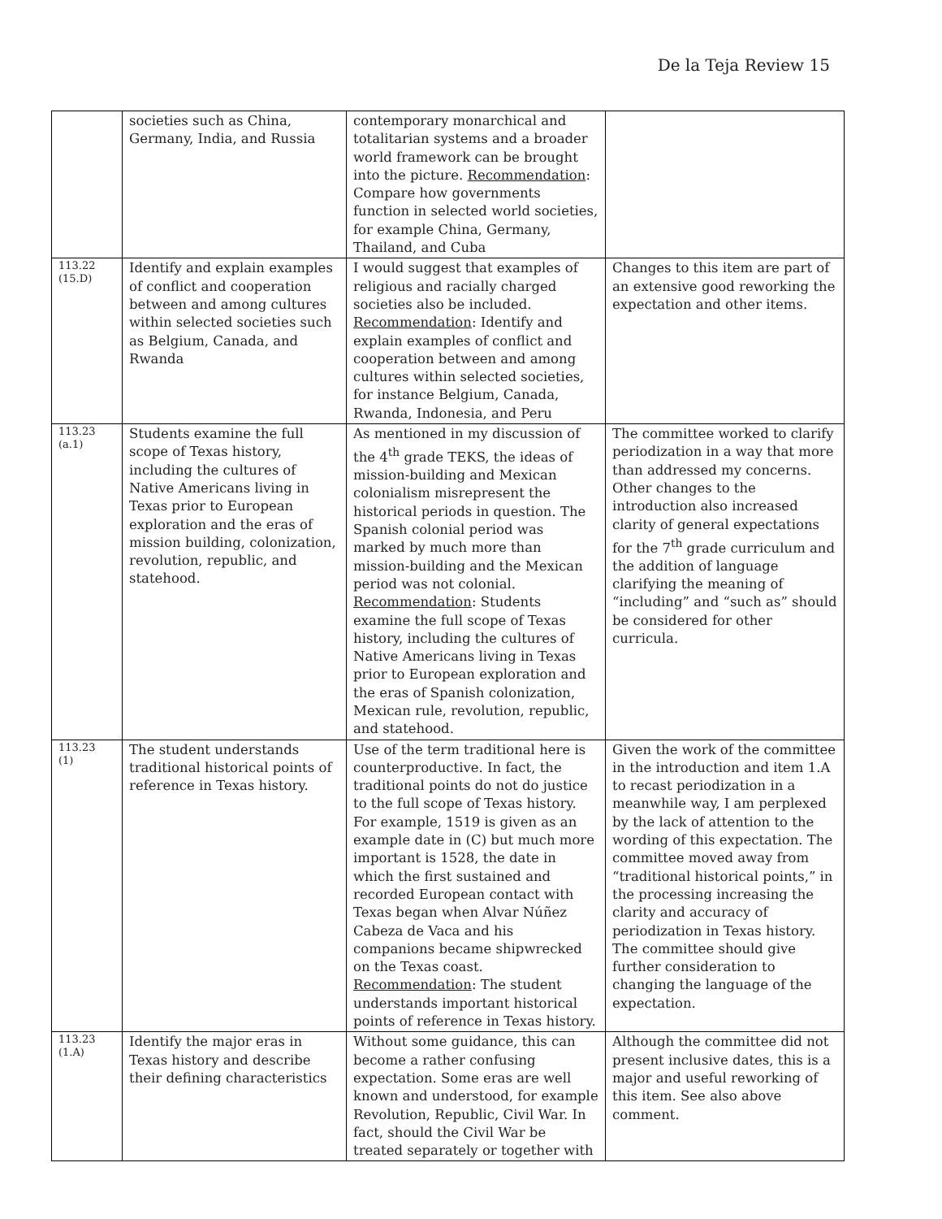De la Teja Review 15
| | societies such as China, Germany, India, and Russia | contemporary monarchical and totalitarian systems and a broader world framework can be brought into the picture. Recommendation : Compare how governments function in selected world societies, for example China, Germany, Thailand, and Cuba | |
| 113.22 (15.D) | Identify and explain examples of conflict and cooperation between and among cultures within selected societies such as Belgium, Canada, and Rwanda | I would suggest that examples of religious and racially charged societies also be included. Recommendation : Identify and explain examples of conflict and cooperation between and among cultures within selected societies, for instance Belgium, Canada, Rwanda, Indonesia, and Peru | Changes to this item are part of an extensive good reworking the expectation and other items. |
| 113.23 (a.1) | Students examine the full scope of Texas history, including the cultures of Native Americans living in Texas prior to European exploration and the eras of mission building, colonization, revolution, republic, and statehood. | As mentioned in my discussion of the 4<sup>th</sup> grade TEKS, the ideas of mission-building and Mexican colonialism misrepresent the historical periods in question. The Spanish colonial period was marked by much more than mission-building and the Mexican period was not colonial. Recommendation : Students examine the full scope of Texas history, including the cultures of Native Americans living in Texas prior to European exploration and the eras of Spanish colonization, Mexican rule, revolution, republic, and statehood. | The committee worked to clarify periodization in a way that more than addressed my concerns. Other changes to the introduction also increased clarity of general expectations for the 7<sup>th</sup> grade curriculum and the addition of language clarifying the meaning of “including” and “such as” should be considered for other curricula. |
| 113.23 (1) | The student understands traditional historical points of reference in Texas history. | Use of the term traditional here is counterproductive. In fact, the traditional points do not do justice to the full scope of Texas history. For example, 1519 is given as an example date in (C) but much more important is 1528, the date in which the first sustained and recorded European contact with Texas began when Alvar Núñez Cabeza de Vaca and his companions became shipwrecked on the Texas coast. Recommendation : The student understands important historical points of reference in Texas history. | Given the work of the committee in the introduction and item 1.A to recast periodization in a meanwhile way, I am perplexed by the lack of attention to the wording of this expectation. The committee moved away from “traditional historical points,” in the processing increasing the clarity and accuracy of periodization in Texas history. The committee should give further consideration to changing the language of the expectation. |
| 113.23 (1.A) | Identify the major eras in Texas history and describe their defining characteristics | Without some guidance, this can become a rather confusing expectation. Some eras are well known and understood, for example Revolution, Republic, Civil War. In fact, should the Civil War be treated separately or together with | Although the committee did not present inclusive dates, this is a major and useful reworking of this item. See also above comment. |